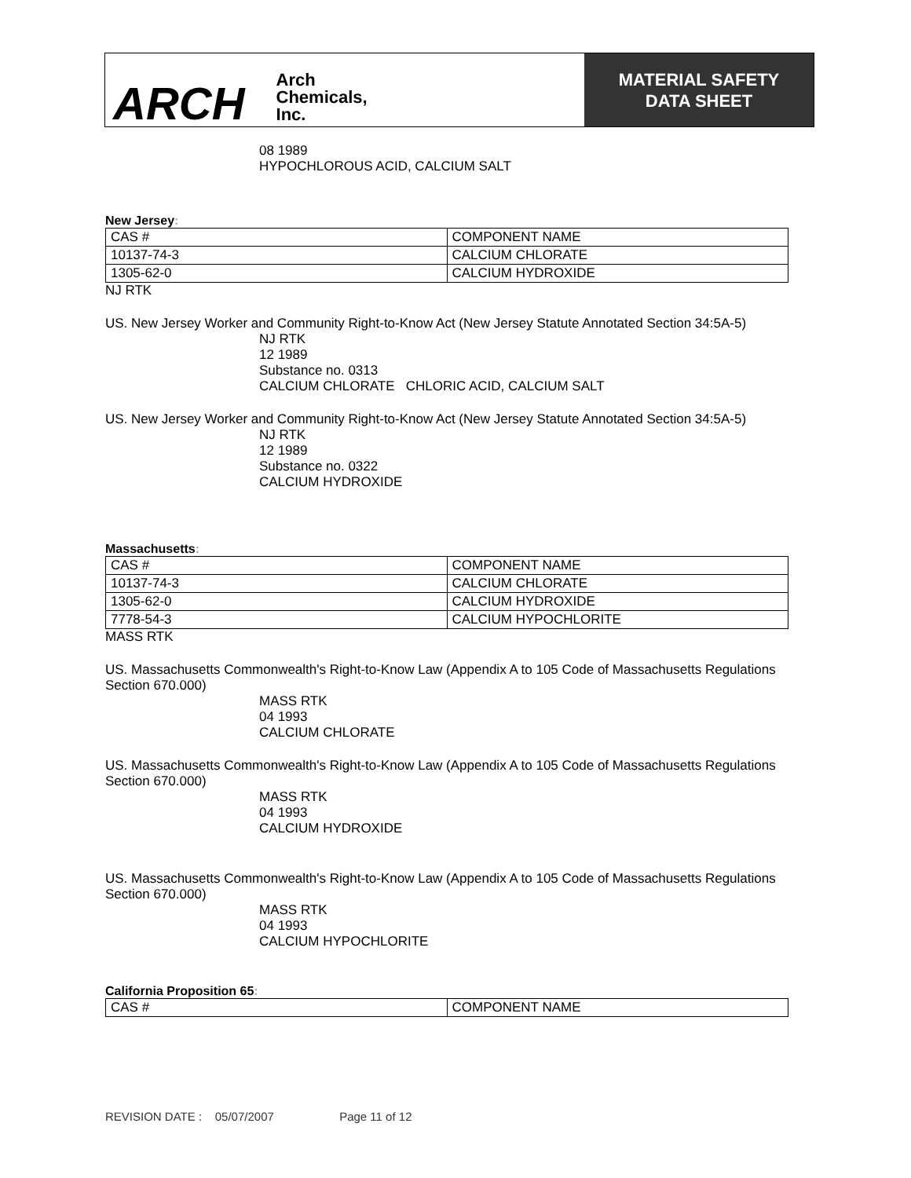ARCH Arch
Chemicals,
Inc.
MATERIAL SAFETY
DATA SHEET
08 1989
HYPOCHLOROUS ACID, CALCIUM SALT
New Jersey:
| CAS # | COMPONENT NAME |
| 10137-74-3 | CALCIUM CHLORATE |
| 1305-62-0 | CALCIUM HYDROXIDE |
NJ RTK
US. New Jersey Worker and Community Right-to-Know Act (New Jersey Statute Annotated Section 34:5A-5)
NJ RTK
12 1989
Substance no. 0313
CALCIUM CHLORATE CHLORIC ACID, CALCIUM SALT
US. New Jersey Worker and Community Right-to-Know Act (New Jersey Statute Annotated Section 34:5A-5)
NJ RTK
12 1989
Substance no. 0322
CALCIUM HYDROXIDE
Massachusetts:
| CAS # | COMPONENT NAME |
| 10137-74-3 | CALCIUM CHLORATE |
| 1305-62-0 | CALCIUM HYDROXIDE |
| 7778-54-3 | CALCIUM HYPOCHLORITE |
MASS RTK
US. Massachusetts Commonwealth's Right-to-Know Law (Appendix A to 105 Code of Massachusetts Regulations Section 670.000)
MASS RTK
04 1993
CALCIUM CHLORATE
US. Massachusetts Commonwealth's Right-to-Know Law (Appendix A to 105 Code of Massachusetts Regulations Section 670.000)
MASS RTK
04 1993
CALCIUM HYDROXIDE
US. Massachusetts Commonwealth's Right-to-Know Law (Appendix A to 105 Code of Massachusetts Regulations Section 670.000)
MASS RTK
04 1993
CALCIUM HYPOCHLORITE
California Proposition 65:
| CAS # | COMPONENT NAME |
REVISION DATE : 05/07/2007 Page 11 of 12